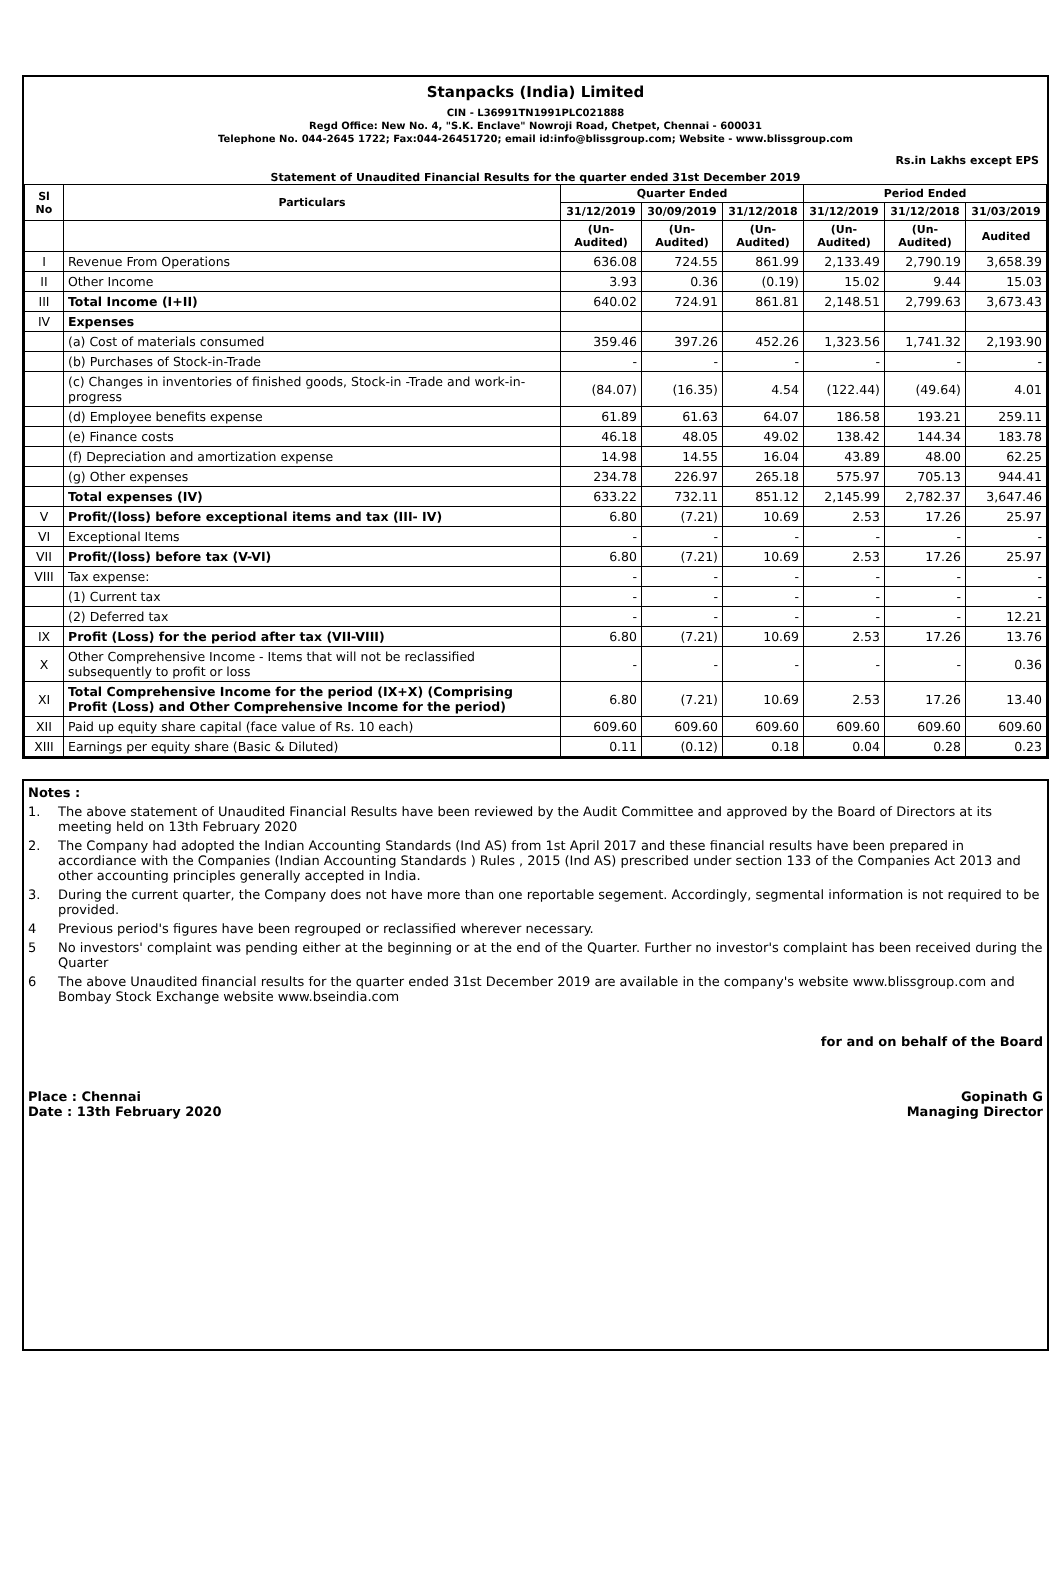Stanpacks (India) Limited
CIN - L36991TN1991PLC021888
Regd Office: New No. 4, "S.K. Enclave" Nowroji Road, Chetpet, Chennai - 600031
Telephone No. 044-2645 1722; Fax:044-26451720; email id:info@blissgroup.com; Website - www.blissgroup.com
Rs.in Lakhs except EPS
Statement of Unaudited Financial Results for the quarter ended 31st December 2019
| Sl No | Particulars | Quarter Ended | | | Period Ended | | |
| --- | --- | --- | --- | --- | --- | --- | --- |
| | | 31/12/2019 | 30/09/2019 | 31/12/2018 | 31/12/2019 | 31/12/2018 | 31/03/2019 |
| | | (Un-Audited) | (Un-Audited) | (Un-Audited) | (Un-Audited) | (Un-Audited) | Audited |
| I | Revenue From Operations | 636.08 | 724.55 | 861.99 | 2,133.49 | 2,790.19 | 3,658.39 |
| II | Other Income | 3.93 | 0.36 | (0.19) | 15.02 | 9.44 | 15.03 |
| III | Total Income (I+II) | 640.02 | 724.91 | 861.81 | 2,148.51 | 2,799.63 | 3,673.43 |
| IV | Expenses | | | | | | |
| | (a) Cost of materials consumed | 359.46 | 397.26 | 452.26 | 1,323.56 | 1,741.32 | 2,193.90 |
| | (b) Purchases of Stock-in-Trade | - | - | - | - | - | - |
| | (c) Changes in inventories of finished goods, Stock-in -Trade and work-in-progress | (84.07) | (16.35) | 4.54 | (122.44) | (49.64) | 4.01 |
| | (d) Employee benefits expense | 61.89 | 61.63 | 64.07 | 186.58 | 193.21 | 259.11 |
| | (e) Finance costs | 46.18 | 48.05 | 49.02 | 138.42 | 144.34 | 183.78 |
| | (f) Depreciation and amortization expense | 14.98 | 14.55 | 16.04 | 43.89 | 48.00 | 62.25 |
| | (g) Other expenses | 234.78 | 226.97 | 265.18 | 575.97 | 705.13 | 944.41 |
| | Total expenses (IV) | 633.22 | 732.11 | 851.12 | 2,145.99 | 2,782.37 | 3,647.46 |
| V | Profit/(loss) before exceptional items and tax (III- IV) | 6.80 | (7.21) | 10.69 | 2.53 | 17.26 | 25.97 |
| VI | Exceptional Items | - | - | - | - | - | - |
| VII | Profit/(loss) before tax (V-VI) | 6.80 | (7.21) | 10.69 | 2.53 | 17.26 | 25.97 |
| VIII | Tax expense: | - | - | - | - | - | - |
| | (1) Current tax | - | - | - | - | - | - |
| | (2) Deferred tax | - | - | - | - | - | 12.21 |
| IX | Profit (Loss) for the period after tax (VII-VIII) | 6.80 | (7.21) | 10.69 | 2.53 | 17.26 | 13.76 |
| X | Other Comprehensive Income - Items that will not be reclassified subsequently to profit or loss | - | - | - | - | - | 0.36 |
| XI | Total Comprehensive Income for the period (IX+X) (Comprising Profit (Loss) and Other Comprehensive Income for the period) | 6.80 | (7.21) | 10.69 | 2.53 | 17.26 | 13.40 |
| XII | Paid up equity share capital (face value of Rs. 10 each) | 609.60 | 609.60 | 609.60 | 609.60 | 609.60 | 609.60 |
| XIII | Earnings per equity share (Basic & Diluted) | 0.11 | (0.12) | 0.18 | 0.04 | 0.28 | 0.23 |
Notes :
1. The above statement of Unaudited Financial Results have been reviewed by the Audit Committee and approved by the Board of Directors at its meeting held on 13th February 2020
2. The Company had adopted the Indian Accounting Standards (Ind AS) from 1st April 2017 and these financial results have been prepared in accordiance with the Companies (Indian Accounting Standards ) Rules , 2015 (Ind AS) prescribed under section 133 of the Companies Act 2013 and other accounting principles generally accepted in India.
3. During the current quarter, the Company does not have more than one reportable segement. Accordingly, segmental information is not required to be provided.
4 Previous period's figures have been regrouped or reclassified wherever necessary.
5 No investors' complaint was pending either at the beginning or at the end of the Quarter. Further no investor's complaint has been received during the Quarter
6 The above Unaudited financial results for the quarter ended 31st December 2019 are available in the company's website www.blissgroup.com and Bombay Stock Exchange website www.bseindia.com
for and on behalf of the Board
Place : Chennai
Date : 13th February 2020
Gopinath G
Managing Director